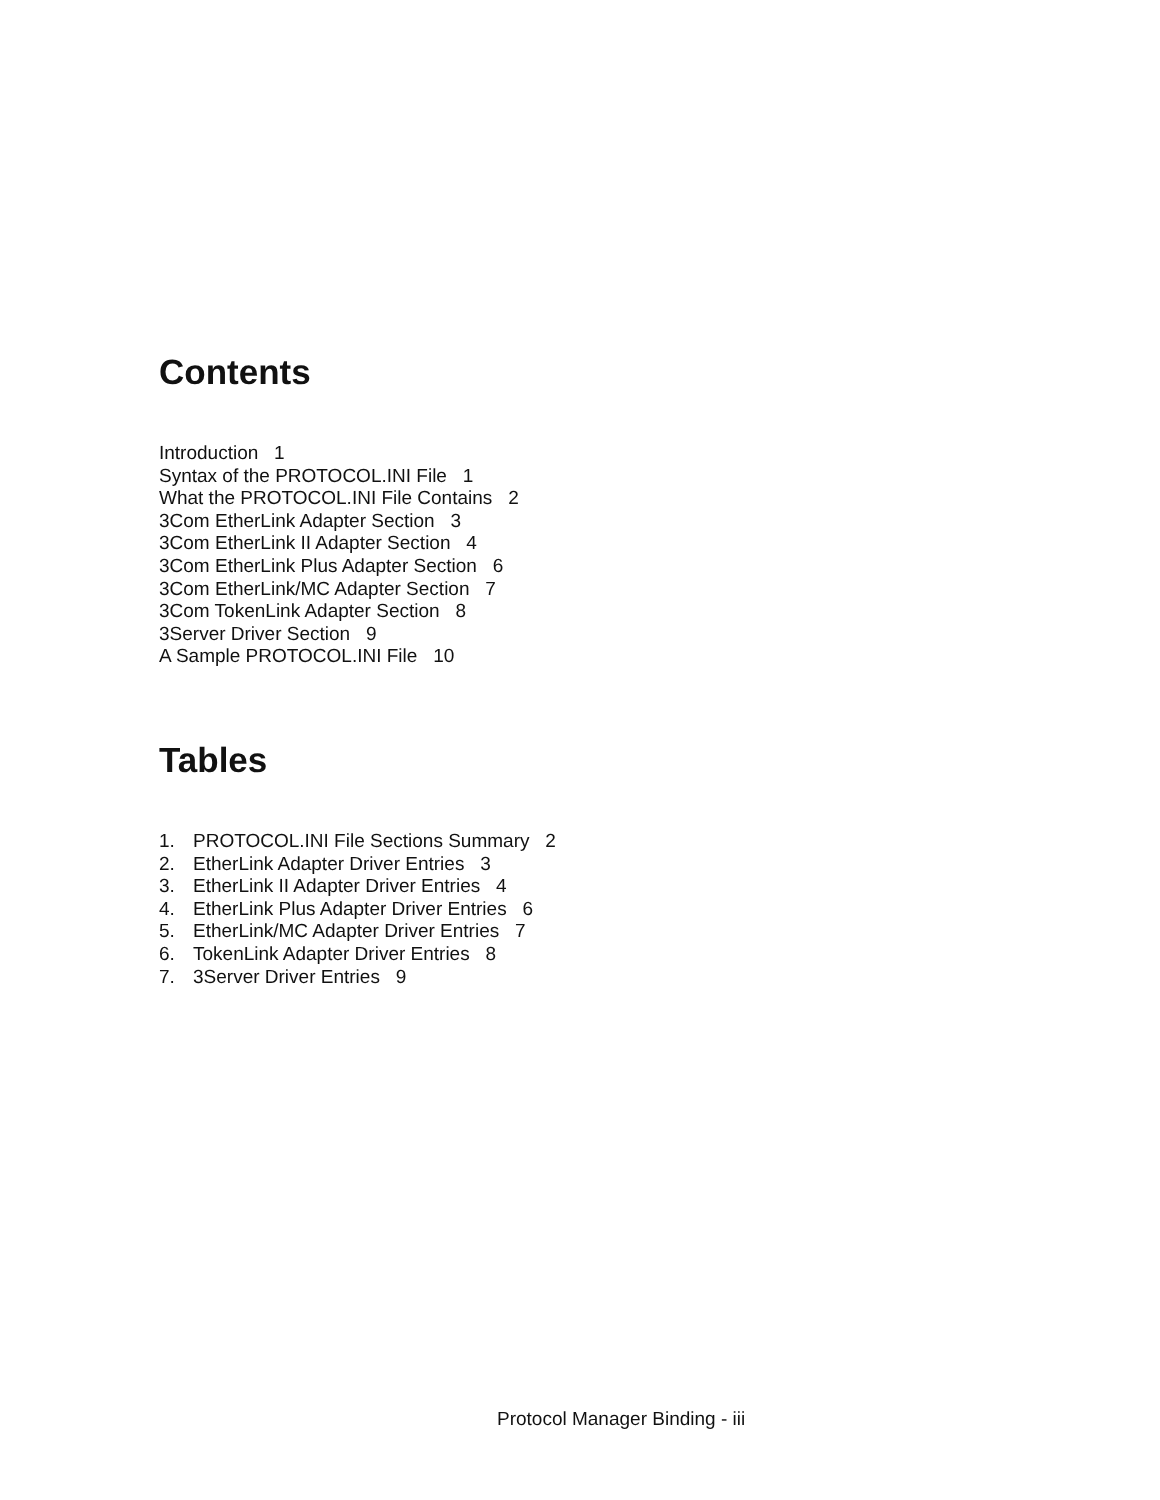Contents
Introduction 1
Syntax of the PROTOCOL.INI File 1
What the PROTOCOL.INI File Contains 2
3Com EtherLink Adapter Section 3
3Com EtherLink II Adapter Section 4
3Com EtherLink Plus Adapter Section 6
3Com EtherLink/MC Adapter Section 7
3Com TokenLink Adapter Section 8
3Server Driver Section 9
A Sample PROTOCOL.INI File 10
Tables
1. PROTOCOL.INI File Sections Summary 2
2. EtherLink Adapter Driver Entries 3
3. EtherLink II Adapter Driver Entries 4
4. EtherLink Plus Adapter Driver Entries 6
5. EtherLink/MC Adapter Driver Entries 7
6. TokenLink Adapter Driver Entries 8
7. 3Server Driver Entries 9
Protocol Manager Binding - iii